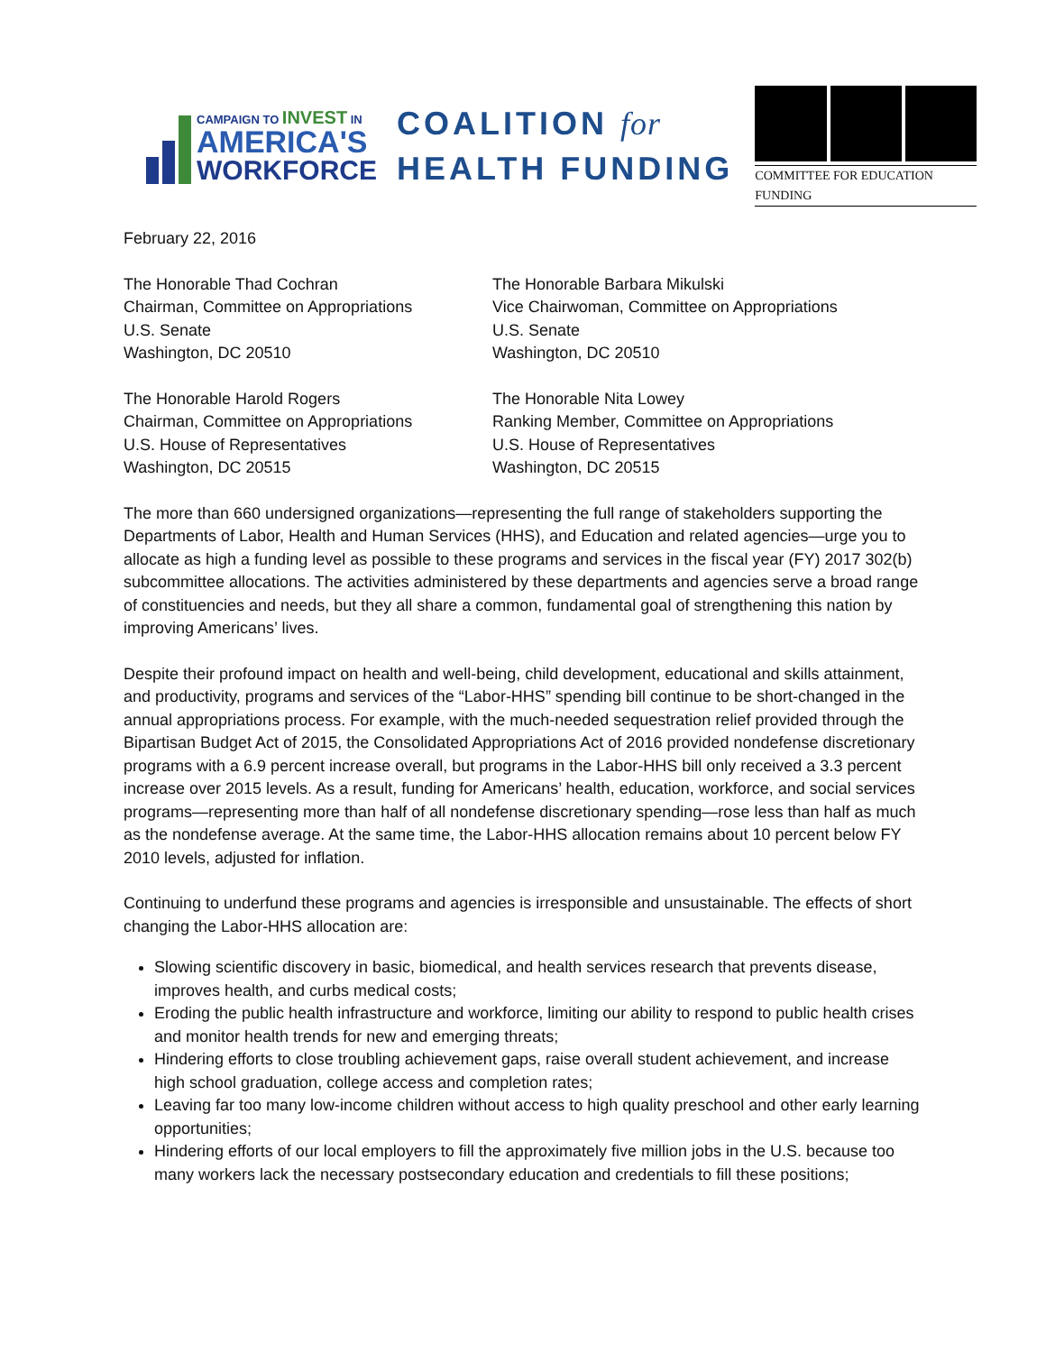CAMPAIGN TO INVEST IN
AMERICA'S
WORKFORCE
COALITION for
HEALTH FUNDING
COMMITTEE FOR EDUCATION FUNDING
February 22, 2016
The Honorable Thad Cochran
Chairman, Committee on Appropriations
U.S. Senate
Washington, DC 20510
The Honorable Barbara Mikulski
Vice Chairwoman, Committee on Appropriations
U.S. Senate
Washington, DC 20510
The Honorable Harold Rogers
Chairman, Committee on Appropriations
U.S. House of Representatives
Washington, DC 20515
The Honorable Nita Lowey
Ranking Member, Committee on Appropriations
U.S. House of Representatives
Washington, DC 20515
The more than 660 undersigned organizations—representing the full range of stakeholders supporting the Departments of Labor, Health and Human Services (HHS), and Education and related agencies—urge you to allocate as high a funding level as possible to these programs and services in the fiscal year (FY) 2017 302(b) subcommittee allocations. The activities administered by these departments and agencies serve a broad range of constituencies and needs, but they all share a common, fundamental goal of strengthening this nation by improving Americans’ lives.
Despite their profound impact on health and well-being, child development, educational and skills attainment, and productivity, programs and services of the “Labor-HHS” spending bill continue to be short-changed in the annual appropriations process. For example, with the much-needed sequestration relief provided through the Bipartisan Budget Act of 2015, the Consolidated Appropriations Act of 2016 provided nondefense discretionary programs with a 6.9 percent increase overall, but programs in the Labor-HHS bill only received a 3.3 percent increase over 2015 levels. As a result, funding for Americans’ health, education, workforce, and social services programs—representing more than half of all nondefense discretionary spending—rose less than half as much as the nondefense average. At the same time, the Labor-HHS allocation remains about 10 percent below FY 2010 levels, adjusted for inflation.
Continuing to underfund these programs and agencies is irresponsible and unsustainable. The effects of short changing the Labor-HHS allocation are:
Slowing scientific discovery in basic, biomedical, and health services research that prevents disease, improves health, and curbs medical costs;
Eroding the public health infrastructure and workforce, limiting our ability to respond to public health crises and monitor health trends for new and emerging threats;
Hindering efforts to close troubling achievement gaps, raise overall student achievement, and increase high school graduation, college access and completion rates;
Leaving far too many low-income children without access to high quality preschool and other early learning opportunities;
Hindering efforts of our local employers to fill the approximately five million jobs in the U.S. because too many workers lack the necessary postsecondary education and credentials to fill these positions;